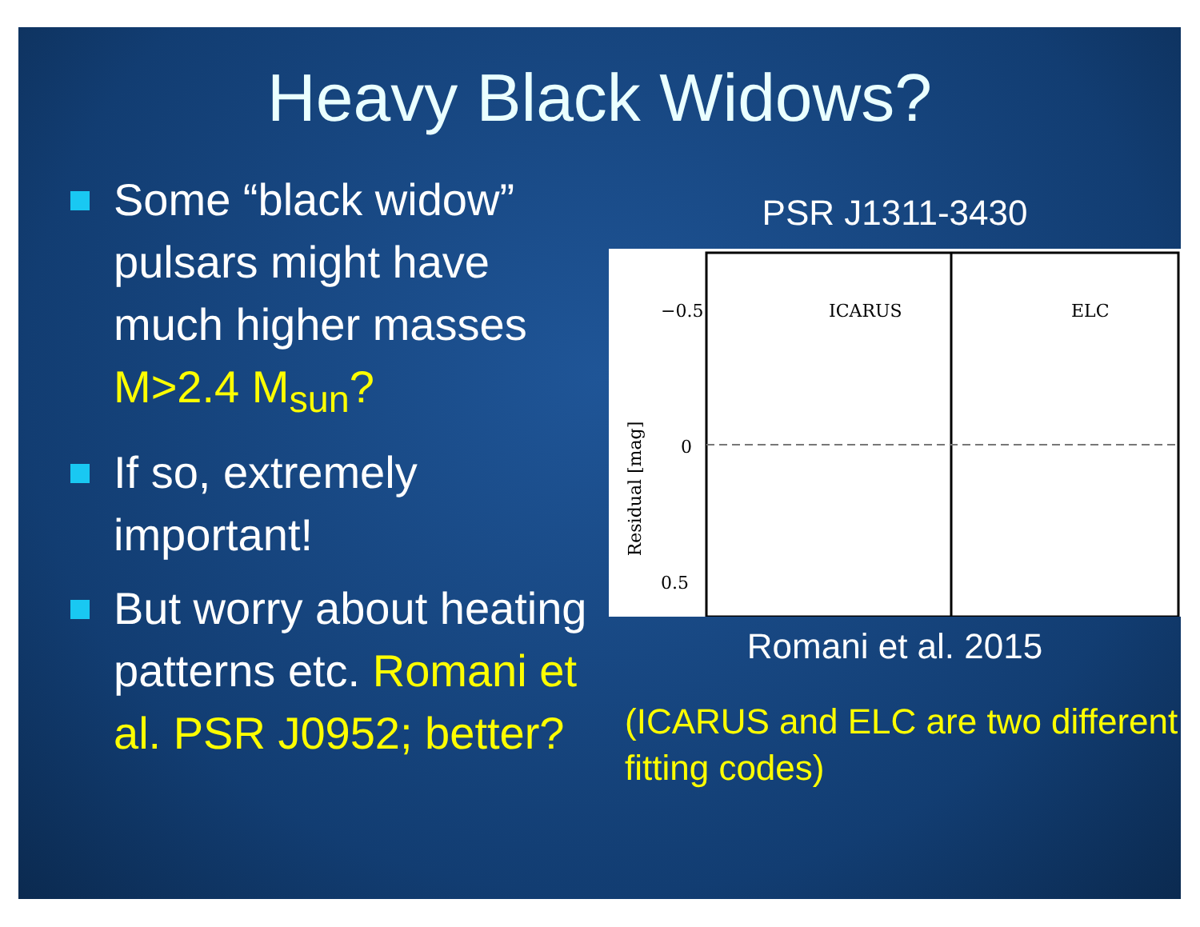Heavy Black Widows?
Some “black widow” pulsars might have much higher masses M>2.4 M<sub>sun</sub>?
If so, extremely important!
But worry about heating patterns etc. Romani et al. PSR J0952; better?
PSR J1311-3430
−0.5
0
0.5
ICARUS
ELC
Residual [mag]
Romani et al. 2015
(ICARUS and ELC are two different fitting codes)